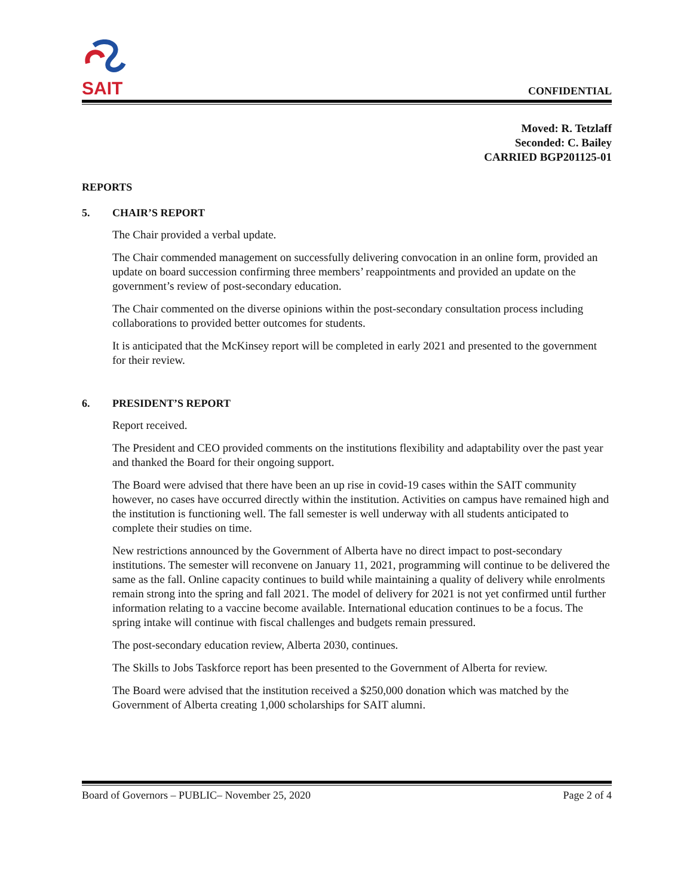SAIT
CONFIDENTIAL
Moved: R. Tetzlaff
Seconded: C. Bailey
CARRIED BGP201125-01
REPORTS
5. CHAIR’S REPORT
The Chair provided a verbal update.
The Chair commended management on successfully delivering convocation in an online form, provided an update on board succession confirming three members’ reappointments and provided an update on the government’s review of post-secondary education.
The Chair commented on the diverse opinions within the post-secondary consultation process including collaborations to provided better outcomes for students.
It is anticipated that the McKinsey report will be completed in early 2021 and presented to the government for their review.
6. PRESIDENT’S REPORT
Report received.
The President and CEO provided comments on the institutions flexibility and adaptability over the past year and thanked the Board for their ongoing support.
The Board were advised that there have been an up rise in covid-19 cases within the SAIT community however, no cases have occurred directly within the institution. Activities on campus have remained high and the institution is functioning well. The fall semester is well underway with all students anticipated to complete their studies on time.
New restrictions announced by the Government of Alberta have no direct impact to post-secondary institutions. The semester will reconvene on January 11, 2021, programming will continue to be delivered the same as the fall. Online capacity continues to build while maintaining a quality of delivery while enrolments remain strong into the spring and fall 2021. The model of delivery for 2021 is not yet confirmed until further information relating to a vaccine become available. International education continues to be a focus. The spring intake will continue with fiscal challenges and budgets remain pressured.
The post-secondary education review, Alberta 2030, continues.
The Skills to Jobs Taskforce report has been presented to the Government of Alberta for review.
The Board were advised that the institution received a $250,000 donation which was matched by the Government of Alberta creating 1,000 scholarships for SAIT alumni.
Board of Governors – PUBLIC– November 25, 2020 Page 2 of 4